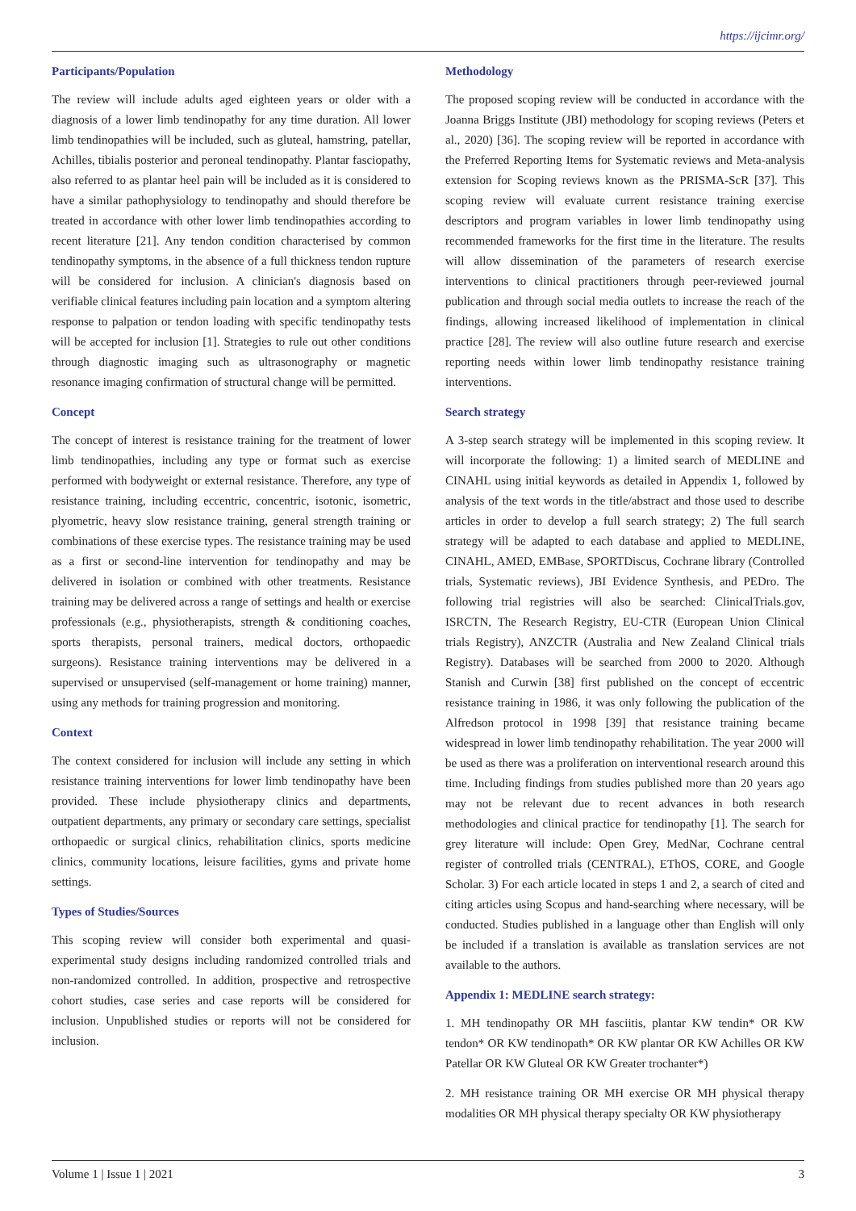https://ijcimr.org/
Participants/Population
The review will include adults aged eighteen years or older with a diagnosis of a lower limb tendinopathy for any time duration. All lower limb tendinopathies will be included, such as gluteal, hamstring, patellar, Achilles, tibialis posterior and peroneal tendinopathy. Plantar fasciopathy, also referred to as plantar heel pain will be included as it is considered to have a similar pathophysiology to tendinopathy and should therefore be treated in accordance with other lower limb tendinopathies according to recent literature [21]. Any tendon condition characterised by common tendinopathy symptoms, in the absence of a full thickness tendon rupture will be considered for inclusion. A clinician's diagnosis based on verifiable clinical features including pain location and a symptom altering response to palpation or tendon loading with specific tendinopathy tests will be accepted for inclusion [1]. Strategies to rule out other conditions through diagnostic imaging such as ultrasonography or magnetic resonance imaging confirmation of structural change will be permitted.
Concept
The concept of interest is resistance training for the treatment of lower limb tendinopathies, including any type or format such as exercise performed with bodyweight or external resistance. Therefore, any type of resistance training, including eccentric, concentric, isotonic, isometric, plyometric, heavy slow resistance training, general strength training or combinations of these exercise types. The resistance training may be used as a first or second-line intervention for tendinopathy and may be delivered in isolation or combined with other treatments. Resistance training may be delivered across a range of settings and health or exercise professionals (e.g., physiotherapists, strength & conditioning coaches, sports therapists, personal trainers, medical doctors, orthopaedic surgeons). Resistance training interventions may be delivered in a supervised or unsupervised (self-management or home training) manner, using any methods for training progression and monitoring.
Context
The context considered for inclusion will include any setting in which resistance training interventions for lower limb tendinopathy have been provided. These include physiotherapy clinics and departments, outpatient departments, any primary or secondary care settings, specialist orthopaedic or surgical clinics, rehabilitation clinics, sports medicine clinics, community locations, leisure facilities, gyms and private home settings.
Types of Studies/Sources
This scoping review will consider both experimental and quasi-experimental study designs including randomized controlled trials and non-randomized controlled. In addition, prospective and retrospective cohort studies, case series and case reports will be considered for inclusion. Unpublished studies or reports will not be considered for inclusion.
Methodology
The proposed scoping review will be conducted in accordance with the Joanna Briggs Institute (JBI) methodology for scoping reviews (Peters et al., 2020) [36]. The scoping review will be reported in accordance with the Preferred Reporting Items for Systematic reviews and Meta-analysis extension for Scoping reviews known as the PRISMA-ScR [37]. This scoping review will evaluate current resistance training exercise descriptors and program variables in lower limb tendinopathy using recommended frameworks for the first time in the literature. The results will allow dissemination of the parameters of research exercise interventions to clinical practitioners through peer-reviewed journal publication and through social media outlets to increase the reach of the findings, allowing increased likelihood of implementation in clinical practice [28]. The review will also outline future research and exercise reporting needs within lower limb tendinopathy resistance training interventions.
Search strategy
A 3-step search strategy will be implemented in this scoping review. It will incorporate the following: 1) a limited search of MEDLINE and CINAHL using initial keywords as detailed in Appendix 1, followed by analysis of the text words in the title/abstract and those used to describe articles in order to develop a full search strategy; 2) The full search strategy will be adapted to each database and applied to MEDLINE, CINAHL, AMED, EMBase, SPORTDiscus, Cochrane library (Controlled trials, Systematic reviews), JBI Evidence Synthesis, and PEDro. The following trial registries will also be searched: ClinicalTrials.gov, ISRCTN, The Research Registry, EU-CTR (European Union Clinical trials Registry), ANZCTR (Australia and New Zealand Clinical trials Registry). Databases will be searched from 2000 to 2020. Although Stanish and Curwin [38] first published on the concept of eccentric resistance training in 1986, it was only following the publication of the Alfredson protocol in 1998 [39] that resistance training became widespread in lower limb tendinopathy rehabilitation. The year 2000 will be used as there was a proliferation on interventional research around this time. Including findings from studies published more than 20 years ago may not be relevant due to recent advances in both research methodologies and clinical practice for tendinopathy [1]. The search for grey literature will include: Open Grey, MedNar, Cochrane central register of controlled trials (CENTRAL), EThOS, CORE, and Google Scholar. 3) For each article located in steps 1 and 2, a search of cited and citing articles using Scopus and hand-searching where necessary, will be conducted. Studies published in a language other than English will only be included if a translation is available as translation services are not available to the authors.
Appendix 1: MEDLINE search strategy:
1. MH tendinopathy OR MH fasciitis, plantar KW tendin* OR KW tendon* OR KW tendinopath* OR KW plantar OR KW Achilles OR KW Patellar OR KW Gluteal OR KW Greater trochanter*)
2. MH resistance training OR MH exercise OR MH physical therapy modalities OR MH physical therapy specialty OR KW physiotherapy
Volume 1 | Issue 1 | 2021 3